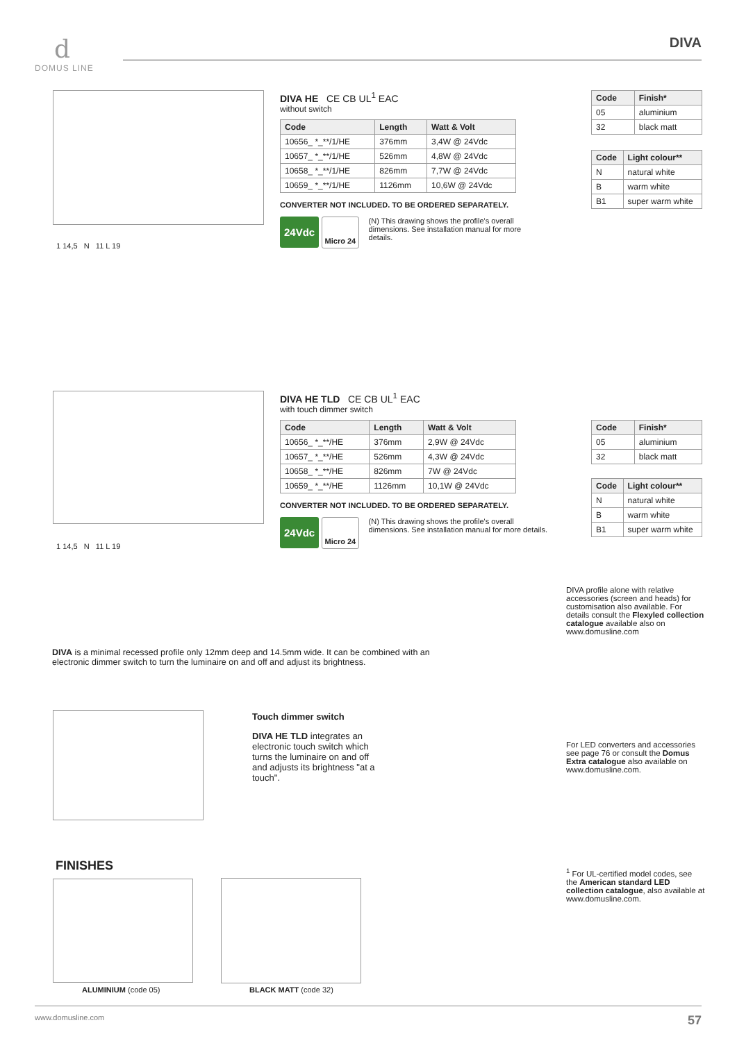d
DOMUS LINE
DIVA
DIVA HE CE CB UL<sup>1</sup> EAC
without switch
| Code | Length | Watt & Volt |
| --- | --- | --- |
| 10656_ *_**/1/HE | 376mm | 3,4W @ 24Vdc |
| 10657_ *_**/1/HE | 526mm | 4,8W @ 24Vdc |
| 10658_ *_**/1/HE | 826mm | 7,7W @ 24Vdc |
| 10659_ *_**/1/HE | 1126mm | 10,6W @ 24Vdc |
CONVERTER NOT INCLUDED. TO BE ORDERED SEPARATELY.
24Vdc Micro 24 (N) This drawing shows the profile's overall dimensions. See installation manual for more details.
| Code | Finish* |
| --- | --- |
| 05 | aluminium |
| 32 | black matt |
| Code | Light colour** |
| --- | --- |
| N | natural white |
| B | warm white |
| B1 | super warm white |
1 14,5 N 11 L 19
DIVA HE TLD CE CB UL<sup>1</sup> EAC
with touch dimmer switch
| Code | Length | Watt & Volt |
| --- | --- | --- |
| 10656_ *_**/HE | 376mm | 2,9W @ 24Vdc |
| 10657_ *_**/HE | 526mm | 4,3W @ 24Vdc |
| 10658_ *_**/HE | 826mm | 7W @ 24Vdc |
| 10659_ *_**/HE | 1126mm | 10,1W @ 24Vdc |
CONVERTER NOT INCLUDED. TO BE ORDERED SEPARATELY.
24Vdc Micro 24 (N) This drawing shows the profile's overall dimensions. See installation manual for more details.
| Code | Finish* |
| --- | --- |
| 05 | aluminium |
| 32 | black matt |
| Code | Light colour** |
| --- | --- |
| N | natural white |
| B | warm white |
| B1 | super warm white |
1 14,5 N 11 L 19
DIVA is a minimal recessed profile only 12mm deep and 14.5mm wide. It can be combined with an electronic dimmer switch to turn the luminaire on and off and adjust its brightness.
Touch dimmer switch
DIVA HE TLD integrates an electronic touch switch which turns the luminaire on and off and adjusts its brightness "at a touch".
FINISHES
ALUMINIUM (code 05) BLACK MATT (code 32)
DIVA profile alone with relative accessories (screen and heads) for customisation also available. For details consult the Flexyled collection catalogue available also on www.domusline.com
For LED converters and accessories see page 76 or consult the Domus Extra catalogue also available on www.domusline.com.
<sup>1</sup> For UL-certified model codes, see the American standard LED collection catalogue, also available at www.domusline.com.
www.domusline.com 57